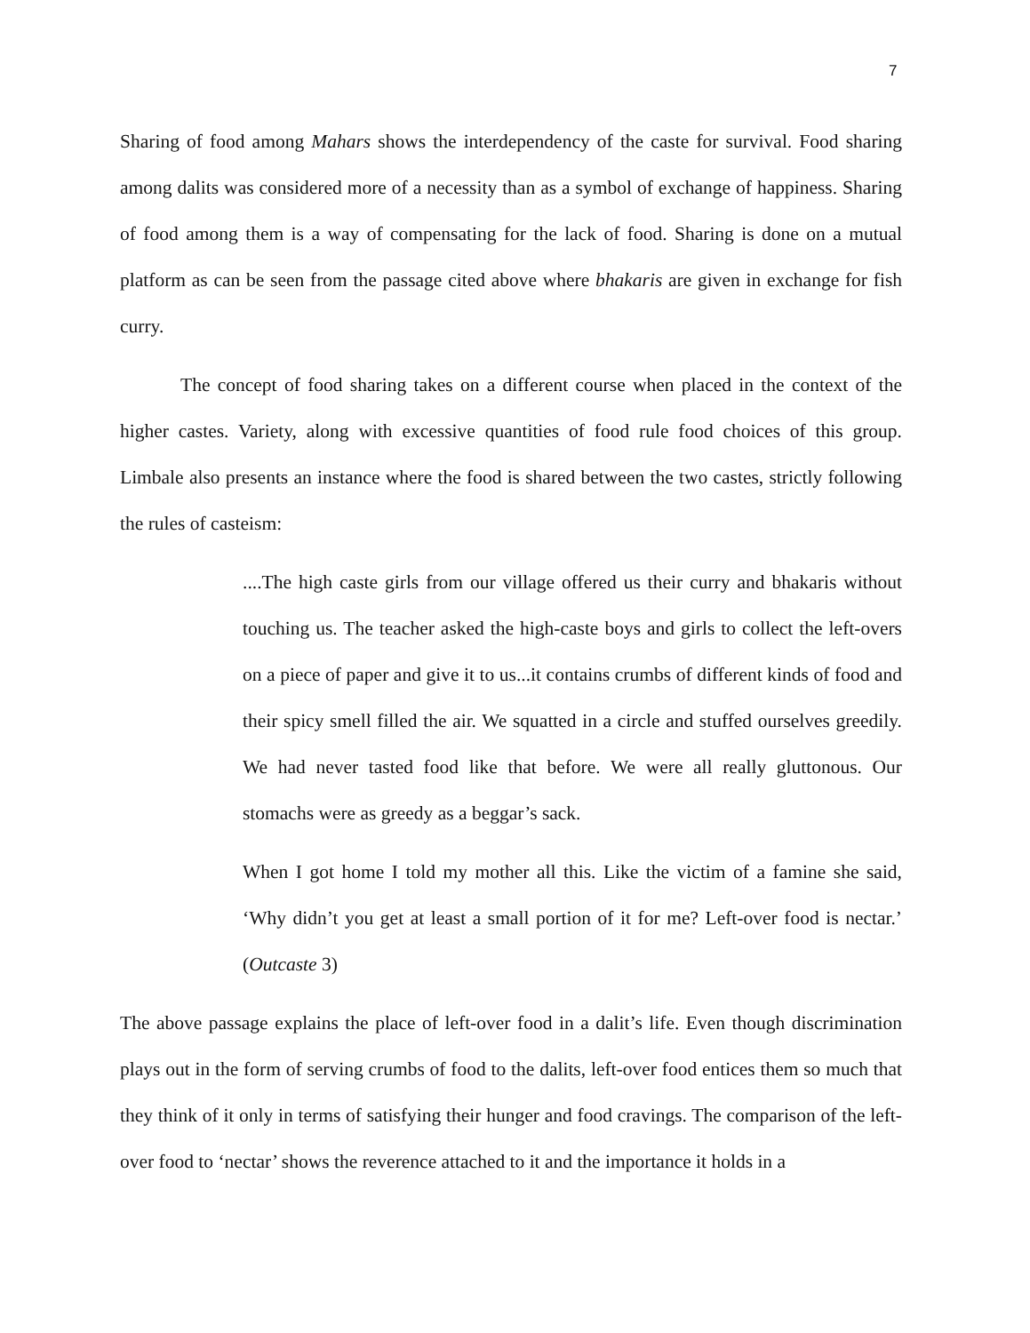7
Sharing of food among Mahars shows the interdependency of the caste for survival. Food sharing among dalits was considered more of a necessity than as a symbol of exchange of happiness. Sharing of food among them is a way of compensating for the lack of food. Sharing is done on a mutual platform as can be seen from the passage cited above where bhakaris are given in exchange for fish curry.
The concept of food sharing takes on a different course when placed in the context of the higher castes. Variety, along with excessive quantities of food rule food choices of this group. Limbale also presents an instance where the food is shared between the two castes, strictly following the rules of casteism:
....The high caste girls from our village offered us their curry and bhakaris without touching us. The teacher asked the high-caste boys and girls to collect the left-overs on a piece of paper and give it to us...it contains crumbs of different kinds of food and their spicy smell filled the air. We squatted in a circle and stuffed ourselves greedily. We had never tasted food like that before. We were all really gluttonous. Our stomachs were as greedy as a beggar’s sack.
When I got home I told my mother all this. Like the victim of a famine she said, ‘Why didn’t you get at least a small portion of it for me? Left-over food is nectar.’ (Outcaste 3)
The above passage explains the place of left-over food in a dalit’s life. Even though discrimination plays out in the form of serving crumbs of food to the dalits, left-over food entices them so much that they think of it only in terms of satisfying their hunger and food cravings. The comparison of the left-over food to ‘nectar’ shows the reverence attached to it and the importance it holds in a